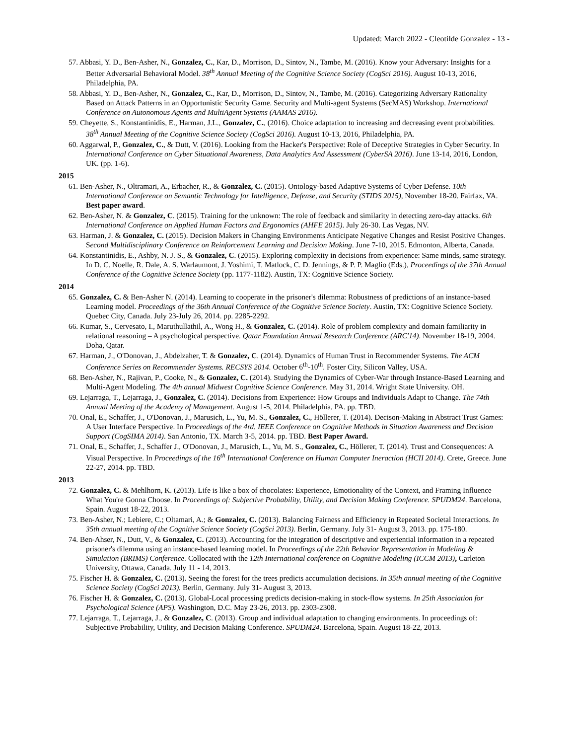Updated: March 2022 - Cleotilde Gonzalez - 13 -
57. Abbasi, Y. D., Ben-Asher, N., Gonzalez, C., Kar, D., Morrison, D., Sintov, N., Tambe, M. (2016). Know your Adversary: Insights for a Better Adversarial Behavioral Model. 38<sup>th</sup> Annual Meeting of the Cognitive Science Society (CogSci 2016). August 10-13, 2016, Philadelphia, PA.
58. Abbasi, Y. D., Ben-Asher, N., Gonzalez, C., Kar, D., Morrison, D., Sintov, N., Tambe, M. (2016). Categorizing Adversary Rationality Based on Attack Patterns in an Opportunistic Security Game. Security and Multi-agent Systems (SecMAS) Workshop. International Conference on Autonomous Agents and MultiAgent Systems (AAMAS 2016).
59. Cheyette, S., Konstantinidis, E., Harman, J.L., Gonzalez, C., (2016). Choice adaptation to increasing and decreasing event probabilities. 38<sup>th</sup> Annual Meeting of the Cognitive Science Society (CogSci 2016). August 10-13, 2016, Philadelphia, PA.
60. Aggarwal, P., Gonzalez, C., & Dutt, V. (2016). Looking from the Hacker's Perspective: Role of Deceptive Strategies in Cyber Security. In International Conference on Cyber Situational Awareness, Data Analytics And Assessment (CyberSA 2016). June 13-14, 2016, London, UK. (pp. 1-6).
2015
61. Ben-Asher, N., Oltramari, A., Erbacher, R., & Gonzalez, C. (2015). Ontology-based Adaptive Systems of Cyber Defense. 10th International Conference on Semantic Technology for Intelligence, Defense, and Security (STIDS 2015), November 18-20. Fairfax, VA. Best paper award.
62. Ben-Asher, N. & Gonzalez, C. (2015). Training for the unknown: The role of feedback and similarity in detecting zero-day attacks. 6th International Conference on Applied Human Factors and Ergonomics (AHFE 2015). July 26-30. Las Vegas, NV.
63. Harman, J. & Gonzalez, C. (2015). Decision Makers in Changing Environments Anticipate Negative Changes and Resist Positive Changes. Second Multidisciplinary Conference on Reinforcement Learning and Decision Making. June 7-10, 2015. Edmonton, Alberta, Canada.
64. Konstantinidis, E., Ashby, N. J. S., & Gonzalez, C. (2015). Exploring complexity in decisions from experience: Same minds, same strategy. In D. C. Noelle, R. Dale, A. S. Warlaumont, J. Yoshimi, T. Matlock, C. D. Jennings, & P. P. Maglio (Eds.), Proceedings of the 37th Annual Conference of the Cognitive Science Society (pp. 1177-1182). Austin, TX: Cognitive Science Society.
2014
65. Gonzalez, C. & Ben-Asher N. (2014). Learning to cooperate in the prisoner's dilemma: Robustness of predictions of an instance-based Learning model. Proceedings of the 36th Annual Conference of the Cognitive Science Society. Austin, TX: Cognitive Science Society. Quebec City, Canada. July 23-July 26, 2014. pp. 2285-2292.
66. Kumar, S., Cervesato, I., Maruthullathil, A., Wong H., & Gonzalez, C. (2014). Role of problem complexity and domain familiarity in relational reasoning – A psychological perspective. Qatar Foundation Annual Research Conference (ARC'14). November 18-19, 2004. Doha, Qatar.
67. Harman, J., O'Donovan, J., Abdelzaher, T. & Gonzalez, C. (2014). Dynamics of Human Trust in Recommender Systems. The ACM Conference Series on Recommender Systems. RECSYS 2014. October 6<sup>th</sup>-10<sup>th</sup>. Foster City, Silicon Valley, USA.
68. Ben-Asher, N., Rajivan, P., Cooke, N., & Gonzalez, C. (2014). Studying the Dynamics of Cyber-War through Instance-Based Learning and Multi-Agent Modeling. The 4th annual Midwest Cognitive Science Conference. May 31, 2014. Wright State University. OH.
69. Lejarraga, T., Lejarraga, J., Gonzalez, C. (2014). Decisions from Experience: How Groups and Individuals Adapt to Change. The 74th Annual Meeting of the Academy of Management. August 1-5, 2014. Philadelphia, PA. pp. TBD.
70. Onal, E., Schaffer, J., O'Donovan, J., Marusich, L., Yu, M. S., Gonzalez, C., Höllerer, T. (2014). Decison-Making in Abstract Trust Games: A User Interface Perspective. In Proceedings of the 4rd. IEEE Conference on Cognitive Methods in Situation Awareness and Decision Support (CogSIMA 2014). San Antonio, TX. March 3-5, 2014. pp. TBD. Best Paper Award.
71. Onal, E., Schaffer, J., Schaffer J., O'Donovan, J., Marusich, L., Yu, M. S., Gonzalez, C., Höllerer, T. (2014). Trust and Consequences: A Visual Perspective. In Proceedings of the 16<sup>th</sup> International Conference on Human Computer Ineraction (HCII 2014). Crete, Greece. June 22-27, 2014. pp. TBD.
2013
72. Gonzalez, C. & Mehlhorn, K. (2013). Life is like a box of chocolates: Experience, Emotionality of the Context, and Framing Influence What You're Gonna Choose. In Proceedings of: Subjective Probability, Utility, and Decision Making Conference. SPUDM24. Barcelona, Spain. August 18-22, 2013.
73. Ben-Asher, N.; Lebiere, C.; Oltamari, A.; & Gonzalez, C. (2013). Balancing Fairness and Efficiency in Repeated Societal Interactions. In 35th annual meeting of the Cognitive Science Society (CogSci 2013). Berlin, Germany. July 31- August 3, 2013. pp. 175-180.
74. Ben-Ahser, N., Dutt, V., & Gonzalez, C. (2013). Accounting for the integration of descriptive and experiential information in a repeated prisoner's dilemma using an instance-based learning model. In Proceedings of the 22th Behavior Representation in Modeling & Simulation (BRIMS) Conference. Collocated with the 12th International conference on Cognitive Modeling (ICCM 2013), Carleton University, Ottawa, Canada. July 11 - 14, 2013.
75. Fischer H. & Gonzalez, C. (2013). Seeing the forest for the trees predicts accumulation decisions. In 35th annual meeting of the Cognitive Science Society (CogSci 2013). Berlin, Germany. July 31- August 3, 2013.
76. Fischer H. & Gonzalez, C. (2013). Global-Local processing predicts decision-making in stock-flow systems. In 25th Association for Psychological Science (APS). Washington, D.C. May 23-26, 2013. pp. 2303-2308.
77. Lejarraga, T., Lejarraga, J., & Gonzalez, C. (2013). Group and individual adaptation to changing environments. In proceedings of: Subjective Probability, Utility, and Decision Making Conference. SPUDM24. Barcelona, Spain. August 18-22, 2013.